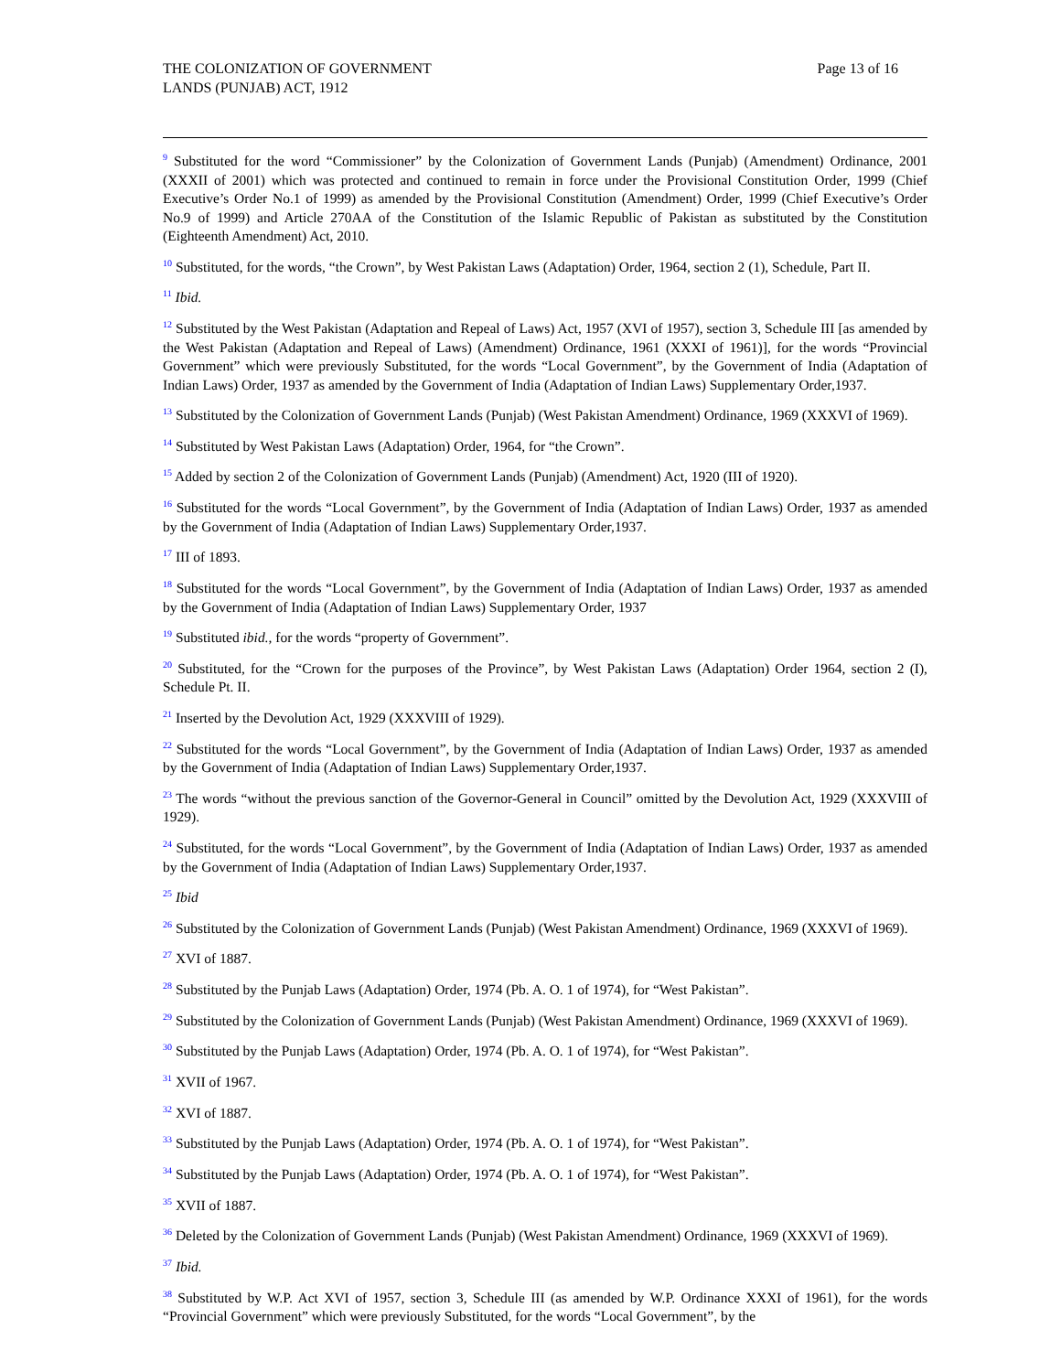THE COLONIZATION OF GOVERNMENT
LANDS (PUNJAB) ACT, 1912
Page 13 of 16
<sup>9</sup> Substituted for the word “Commissioner” by the Colonization of Government Lands (Punjab) (Amendment) Ordinance, 2001 (XXXII of 2001) which was protected and continued to remain in force under the Provisional Constitution Order, 1999 (Chief Executive’s Order No.1 of 1999) as amended by the Provisional Constitution (Amendment) Order, 1999 (Chief Executive’s Order No.9 of 1999) and Article 270AA of the Constitution of the Islamic Republic of Pakistan as substituted by the Constitution (Eighteenth Amendment) Act, 2010.
<sup>10</sup> Substituted, for the words, “the Crown”, by West Pakistan Laws (Adaptation) Order, 1964, section 2 (1), Schedule, Part II.
<sup>11</sup> Ibid.
<sup>12</sup> Substituted by the West Pakistan (Adaptation and Repeal of Laws) Act, 1957 (XVI of 1957), section 3, Schedule III [as amended by the West Pakistan (Adaptation and Repeal of Laws) (Amendment) Ordinance, 1961 (XXXI of 1961)], for the words “Provincial Government” which were previously Substituted, for the words “Local Government”, by the Government of India (Adaptation of Indian Laws) Order, 1937 as amended by the Government of India (Adaptation of Indian Laws) Supplementary Order,1937.
<sup>13</sup> Substituted by the Colonization of Government Lands (Punjab) (West Pakistan Amendment) Ordinance, 1969 (XXXVI of 1969).
<sup>14</sup> Substituted by West Pakistan Laws (Adaptation) Order, 1964, for “the Crown”.
<sup>15</sup> Added by section 2 of the Colonization of Government Lands (Punjab) (Amendment) Act, 1920 (III of 1920).
<sup>16</sup> Substituted for the words “Local Government”, by the Government of India (Adaptation of Indian Laws) Order, 1937 as amended by the Government of India (Adaptation of Indian Laws) Supplementary Order,1937.
<sup>17</sup> III of 1893.
<sup>18</sup> Substituted for the words “Local Government”, by the Government of India (Adaptation of Indian Laws) Order, 1937 as amended by the Government of India (Adaptation of Indian Laws) Supplementary Order, 1937
<sup>19</sup> Substituted ibid., for the words “property of Government”.
<sup>20</sup> Substituted, for the “Crown for the purposes of the Province”, by West Pakistan Laws (Adaptation) Order 1964, section 2 (I), Schedule Pt. II.
<sup>21</sup> Inserted by the Devolution Act, 1929 (XXXVIII of 1929).
<sup>22</sup> Substituted for the words “Local Government”, by the Government of India (Adaptation of Indian Laws) Order, 1937 as amended by the Government of India (Adaptation of Indian Laws) Supplementary Order,1937.
<sup>23</sup> The words “without the previous sanction of the Governor-General in Council” omitted by the Devolution Act, 1929 (XXXVIII of 1929).
<sup>24</sup> Substituted, for the words “Local Government”, by the Government of India (Adaptation of Indian Laws) Order, 1937 as amended by the Government of India (Adaptation of Indian Laws) Supplementary Order,1937.
<sup>25</sup> Ibid
<sup>26</sup> Substituted by the Colonization of Government Lands (Punjab) (West Pakistan Amendment) Ordinance, 1969 (XXXVI of 1969).
<sup>27</sup> XVI of 1887.
<sup>28</sup> Substituted by the Punjab Laws (Adaptation) Order, 1974 (Pb. A. O. 1 of 1974), for “West Pakistan”.
<sup>29</sup> Substituted by the Colonization of Government Lands (Punjab) (West Pakistan Amendment) Ordinance, 1969 (XXXVI of 1969).
<sup>30</sup> Substituted by the Punjab Laws (Adaptation) Order, 1974 (Pb. A. O. 1 of 1974), for “West Pakistan”.
<sup>31</sup> XVII of 1967.
<sup>32</sup> XVI of 1887.
<sup>33</sup> Substituted by the Punjab Laws (Adaptation) Order, 1974 (Pb. A. O. 1 of 1974), for “West Pakistan”.
<sup>34</sup> Substituted by the Punjab Laws (Adaptation) Order, 1974 (Pb. A. O. 1 of 1974), for “West Pakistan”.
<sup>35</sup> XVII of 1887.
<sup>36</sup> Deleted by the Colonization of Government Lands (Punjab) (West Pakistan Amendment) Ordinance, 1969 (XXXVI of 1969).
<sup>37</sup> Ibid.
<sup>38</sup> Substituted by W.P. Act XVI of 1957, section 3, Schedule III (as amended by W.P. Ordinance XXXI of 1961), for the words “Provincial Government” which were previously Substituted, for the words “Local Government”, by the